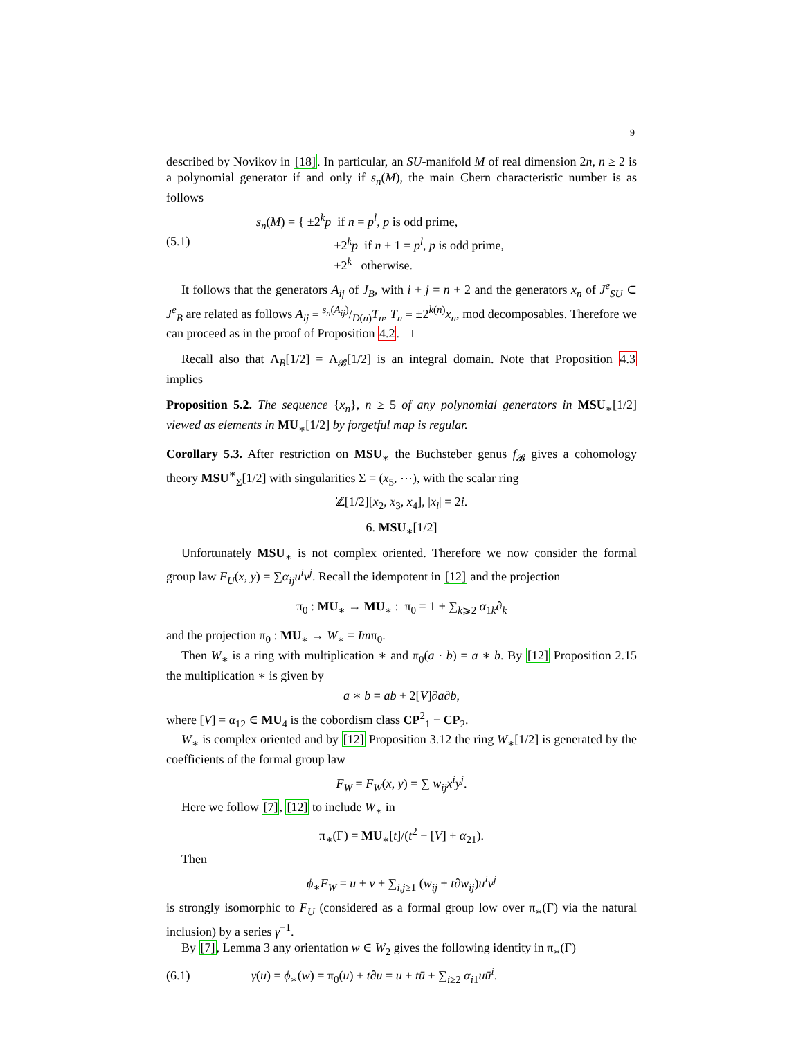9
described by Novikov in [18]. In particular, an SU-manifold M of real dimension 2n, n ≥ 2 is a polynomial generator if and only if s<sub>n</sub>(M), the main Chern characteristic number is as follows
(5.1) s<sub>n</sub>(M) = { ±2<sup>k</sup>p if n = p<sup>l</sup>, p is odd prime,
±2<sup>k</sup>p if n + 1 = p<sup>l</sup>, p is odd prime,
±2<sup>k</sup> otherwise.
It follows that the generators A<sub>ij</sub> of J<sub>B</sub>, with i + j = n + 2 and the generators x<sub>n</sub> of J<sup>e</sup><sub>SU</sub> ⊂ J<sup>e</sup><sub>B</sub> are related as follows A<sub>ij</sub> ≡ s<sub>n</sub>(A<sub>ij</sub>)/D(n)T<sub>n</sub>, T<sub>n</sub> ≡ ±2<sup>k(n)</sup>x<sub>n</sub>, mod decomposables. Therefore we can proceed as in the proof of Proposition 4.2. □
Recall also that Λ<sub>B</sub>[1/2] = Λ<sub>𝓑</sub>[1/2] is an integral domain. Note that Proposition 4.3 implies
Proposition 5.2. The sequence {x<sub>n</sub>}, n ≥ 5 of any polynomial generators in MSU<sub>∗</sub>[1/2] viewed as elements in MU<sub>∗</sub>[1/2] by forgetful map is regular.
Corollary 5.3. After restriction on MSU<sub>∗</sub> the Buchsteber genus f<sub>𝓑</sub> gives a cohomology theory MSU<sup>∗</sup><sub>Σ</sub>[1/2] with singularities Σ = (x<sub>5</sub>, ⋯), with the scalar ring
ℤ[1/2][x<sub>2</sub>, x<sub>3</sub>, x<sub>4</sub>], |x<sub>i</sub>| = 2i.
6. MSU<sub>∗</sub>[1/2]
Unfortunately MSU<sub>∗</sub> is not complex oriented. Therefore we now consider the formal group law F<sub>U</sub>(x, y) = ∑α<sub>ij</sub>u<sup>i</sup>v<sup>j</sup>. Recall the idempotent in [12] and the projection
π<sub>0</sub> : MU<sub>∗</sub> → MU<sub>∗</sub> : π<sub>0</sub> = 1 + ∑<sub>k⩾2</sub> α<sub>1k</sub>∂<sub>k</sub>
and the projection π<sub>0</sub> : MU<sub>∗</sub> → W<sub>∗</sub> = Imπ<sub>0</sub>.
Then W<sub>∗</sub> is a ring with multiplication ∗ and π<sub>0</sub>(a · b) = a ∗ b. By [12] Proposition 2.15 the multiplication ∗ is given by
a ∗ b = ab + 2[V]∂a∂b,
where [V] = α<sub>12</sub> ∈ MU<sub>4</sub> is the cobordism class CP<sup>2</sup><sub>1</sub> − CP<sub>2</sub>.
W<sub>∗</sub> is complex oriented and by [12] Proposition 3.12 the ring W<sub>∗</sub>[1/2] is generated by the coefficients of the formal group law
F<sub>W</sub> = F<sub>W</sub>(x, y) = ∑ w<sub>ij</sub>x<sup>i</sup>y<sup>j</sup>.
Here we follow [7], [12] to include W<sub>∗</sub> in
π<sub>∗</sub>(Γ) = MU<sub>∗</sub>[t]/(t<sup>2</sup> − [V] + α<sub>21</sub>).
Then
ϕ<sub>∗</sub>F<sub>W</sub> = u + v + ∑<sub>i,j≥1</sub> (w<sub>ij</sub> + t∂w<sub>ij</sub>)u<sup>i</sup>v<sup>j</sup>
is strongly isomorphic to F<sub>U</sub> (considered as a formal group low over π<sub>∗</sub>(Γ) via the natural inclusion) by a series γ<sup>−1</sup>.
By [7], Lemma 3 any orientation w ∈ W<sub>2</sub> gives the following identity in π<sub>∗</sub>(Γ)
(6.1) γ(u) = ϕ<sub>∗</sub>(w) = π<sub>0</sub>(u) + t∂u = u + tū + ∑<sub>i≥2</sub> α<sub>i1</sub>uū<sup>i</sup>.